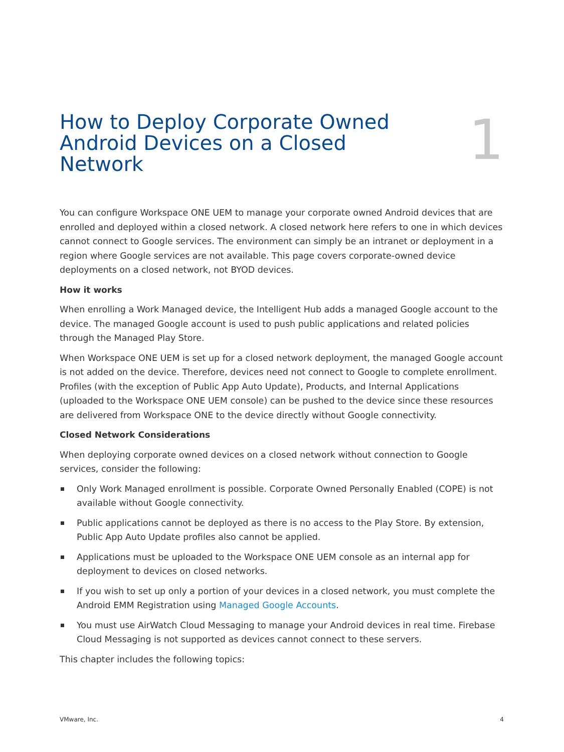How to Deploy Corporate Owned Android Devices on a Closed Network
1
You can configure Workspace ONE UEM to manage your corporate owned Android devices that are enrolled and deployed within a closed network. A closed network here refers to one in which devices cannot connect to Google services. The environment can simply be an intranet or deployment in a region where Google services are not available. This page covers corporate-owned device deployments on a closed network, not BYOD devices.
How it works
When enrolling a Work Managed device, the Intelligent Hub adds a managed Google account to the device. The managed Google account is used to push public applications and related policies through the Managed Play Store.
When Workspace ONE UEM is set up for a closed network deployment, the managed Google account is not added on the device. Therefore, devices need not connect to Google to complete enrollment. Profiles (with the exception of Public App Auto Update), Products, and Internal Applications (uploaded to the Workspace ONE UEM console) can be pushed to the device since these resources are delivered from Workspace ONE to the device directly without Google connectivity.
Closed Network Considerations
When deploying corporate owned devices on a closed network without connection to Google services, consider the following:
Only Work Managed enrollment is possible. Corporate Owned Personally Enabled (COPE) is not available without Google connectivity.
Public applications cannot be deployed as there is no access to the Play Store. By extension, Public App Auto Update profiles also cannot be applied.
Applications must be uploaded to the Workspace ONE UEM console as an internal app for deployment to devices on closed networks.
If you wish to set up only a portion of your devices in a closed network, you must complete the Android EMM Registration using Managed Google Accounts.
You must use AirWatch Cloud Messaging to manage your Android devices in real time. Firebase Cloud Messaging is not supported as devices cannot connect to these servers.
This chapter includes the following topics:
VMware, Inc. 4